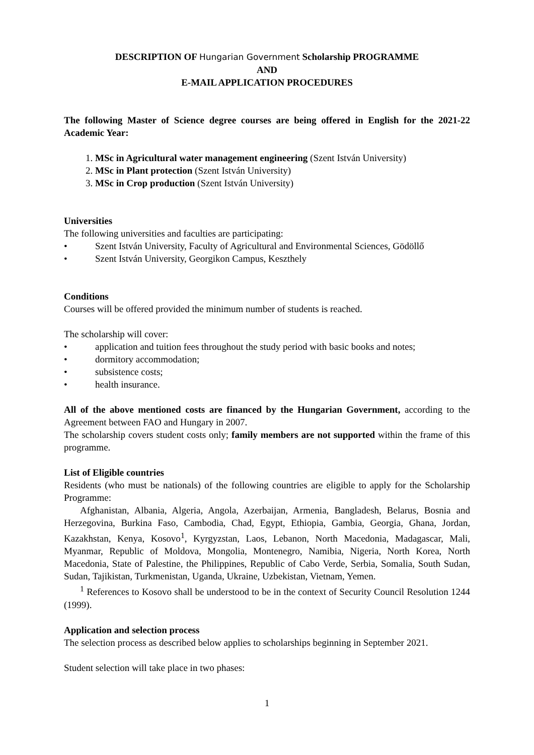DESCRIPTION OF Hungarian Government Scholarship PROGRAMME
AND
E-MAIL APPLICATION PROCEDURES
The following Master of Science degree courses are being offered in English for the 2021-22 Academic Year:
1. MSc in Agricultural water management engineering (Szent István University)
2. MSc in Plant protection (Szent István University)
3. MSc in Crop production (Szent István University)
Universities
The following universities and faculties are participating:
• Szent István University, Faculty of Agricultural and Environmental Sciences, Gödöllő
• Szent István University, Georgikon Campus, Keszthely
Conditions
Courses will be offered provided the minimum number of students is reached.
The scholarship will cover:
• application and tuition fees throughout the study period with basic books and notes;
• dormitory accommodation;
• subsistence costs;
• health insurance.
All of the above mentioned costs are financed by the Hungarian Government, according to the Agreement between FAO and Hungary in 2007.
The scholarship covers student costs only; family members are not supported within the frame of this programme.
List of Eligible countries
Residents (who must be nationals) of the following countries are eligible to apply for the Scholarship Programme:
Afghanistan, Albania, Algeria, Angola, Azerbaijan, Armenia, Bangladesh, Belarus, Bosnia and Herzegovina, Burkina Faso, Cambodia, Chad, Egypt, Ethiopia, Gambia, Georgia, Ghana, Jordan, Kazakhstan, Kenya, Kosovo<sup>1</sup>, Kyrgyzstan, Laos, Lebanon, North Macedonia, Madagascar, Mali, Myanmar, Republic of Moldova, Mongolia, Montenegro, Namibia, Nigeria, North Korea, North Macedonia, State of Palestine, the Philippines, Republic of Cabo Verde, Serbia, Somalia, South Sudan, Sudan, Tajikistan, Turkmenistan, Uganda, Ukraine, Uzbekistan, Vietnam, Yemen.
<sup>1</sup> References to Kosovo shall be understood to be in the context of Security Council Resolution 1244 (1999).
Application and selection process
The selection process as described below applies to scholarships beginning in September 2021.
Student selection will take place in two phases:
1